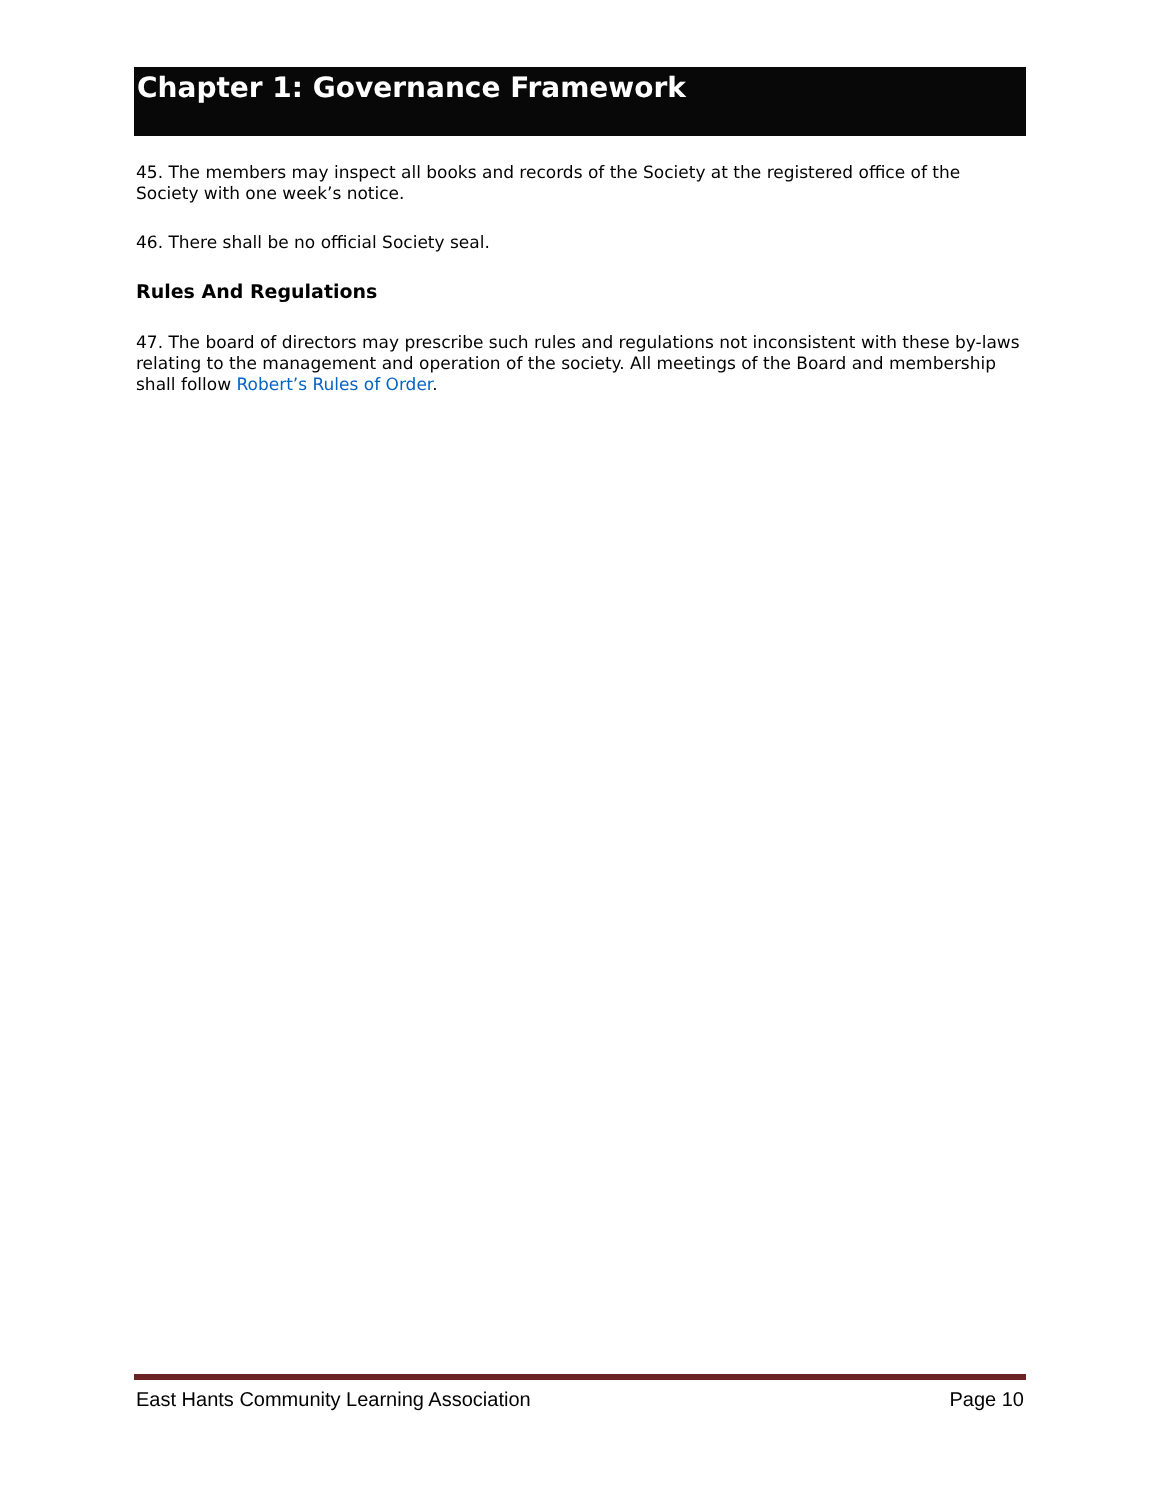Chapter 1: Governance Framework
45. The members may inspect all books and records of the Society at the registered office of the Society with one week’s notice.
46. There shall be no official Society seal.
Rules And Regulations
47. The board of directors may prescribe such rules and regulations not inconsistent with these by-laws relating to the management and operation of the society. All meetings of the Board and membership shall follow Robert’s Rules of Order.
East Hants Community Learning Association Page 10